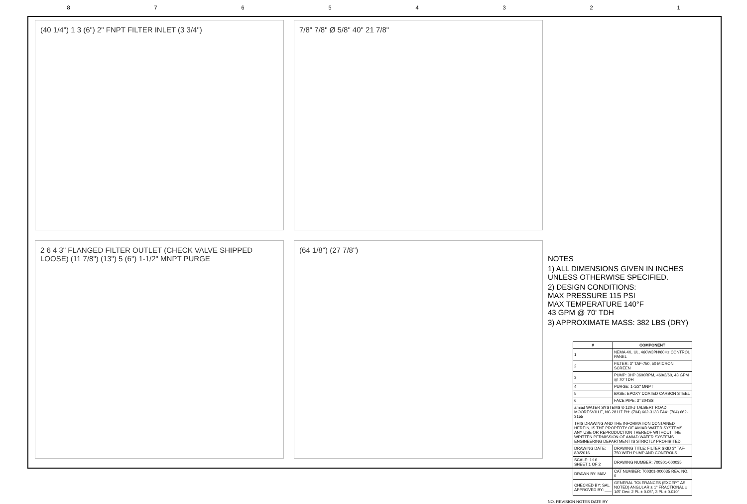87654321
(40 1/4") 1 3 (6") 2" FNPT FILTER INLET (3 3/4")
7/8" 7/8" Ø 5/8" 40" 21 7/8"
2 6 4 3" FLANGED FILTER OUTLET (CHECK VALVE SHIPPED LOOSE) (11 7/8") (13") 5 (6") 1-1/2" MNPT PURGE
(64 1/8") (27 7/8")
NOTES
1) ALL DIMENSIONS GIVEN IN INCHES UNLESS OTHERWISE SPECIFIED.
2) DESIGN CONDITIONS:
MAX PRESSURE 115 PSI
MAX TEMPERATURE 140°F
43 GPM @ 70' TDH
3) APPROXIMATE MASS: 382 LBS (DRY)
| # | COMPONENT |
| --- | --- |
| 1 | NEMA 4X, UL, 460V/3PH/60Hz CONTROL PANEL |
| 2 | FILTER: 3" TAF-750, 50 MICRON SCREEN |
| 3 | PUMP: 3HP 3600RPM, 460/3/60, 43 GPM @ 70' TDH |
| 4 | PURGE: 1-1/2" MNPT |
| 5 | BASE: EPOXY COATED CARBON STEEL |
| 6 | FACE PIPE: 3" 304SS |
| amiad WATER SYSTEMS ® 120-J TALBERT ROAD MOORESVILLE, NC 28117 PH: (704) 662-3133 FAX: (704) 662-3155 | |
| THIS DRAWING AND THE INFORMATION CONTAINED HEREIN, IS THE PROPERTY OF AMIAD WATER SYSTEMS. ANY USE OR REPRODUCTION THEREOF WITHOUT THE WRITTEN PERMISSION OF AMIAD WATER SYSTEMS ENGINEERING DEPARTMENT IS STRICTLY PROHIBITED. | |
| DRAWING DATE: 8/4/2016 | DRAWING TITLE: FILTER SKID 3" TAF-750 WITH PUMP AND CONTROLS |
| SCALE: 1:16 SHEET 1 OF 2 | DRAWING NUMBER: 700301-000035 |
| DRAWN BY: MAV | CAT NUMBER: 700301-000035 REV. NO. 0 |
| CHECKED BY: SAL APPROVED BY: ___ | GENERAL TOLERANCES (EXCEPT AS NOTED) ANGULAR ± 1° FRACTIONAL ± 1/8" Dec: 2 PL ± 0.05", 3 PL ± 0.010" |
NO. REVISION NOTES DATE BY